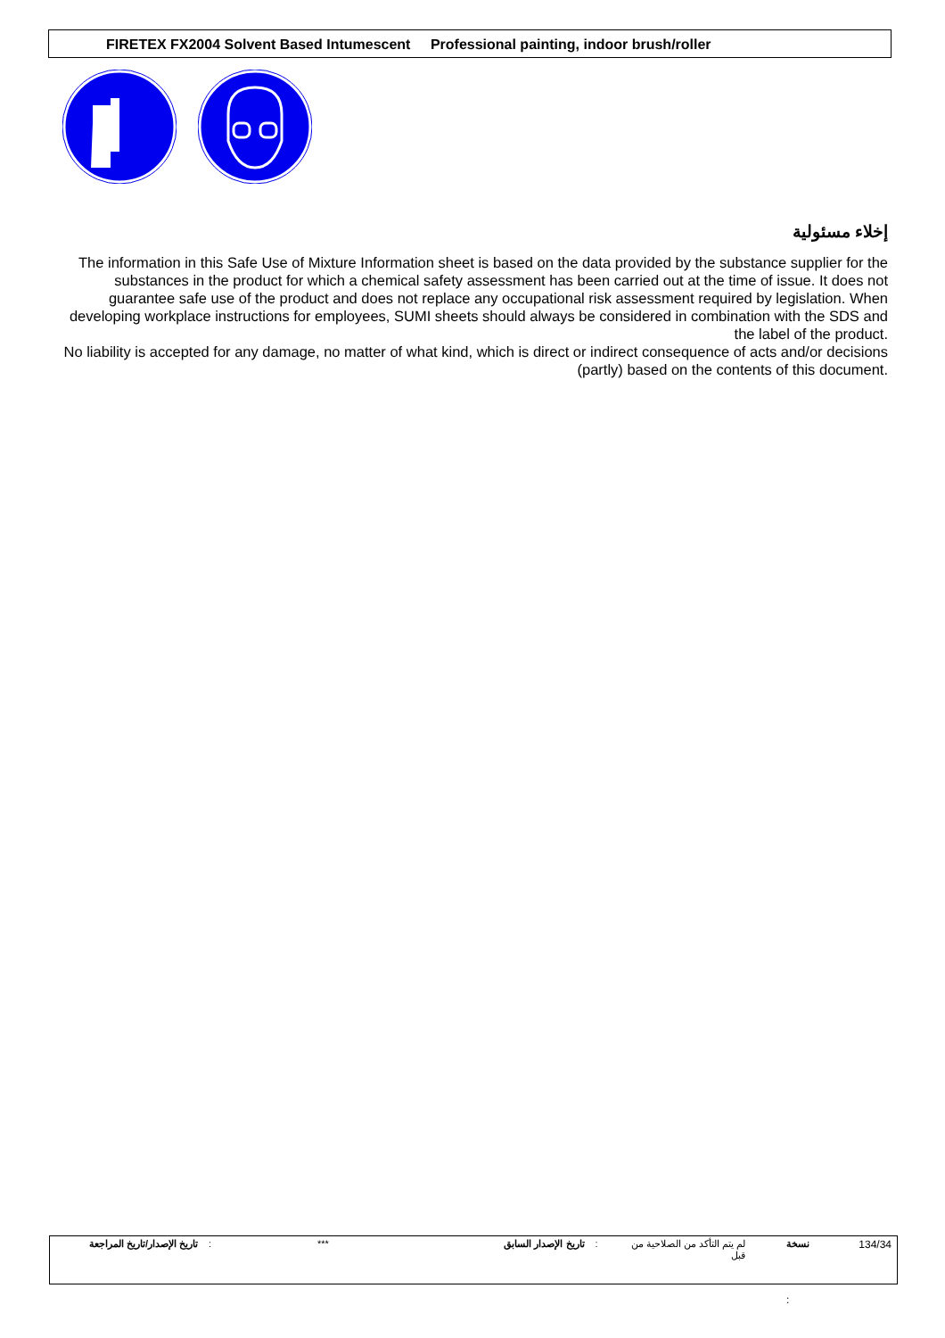FIRETEX FX2004 Solvent Based Intumescent Professional painting, indoor brush/roller
إخلاء مسئولية
The information in this Safe Use of Mixture Information sheet is based on the data provided by the substance supplier for the substances in the product for which a chemical safety assessment has been carried out at the time of issue. It does not guarantee safe use of the product and does not replace any occupational risk assessment required by legislation. When developing workplace instructions for employees, SUMI sheets should always be considered in combination with the SDS and the label of the product.
No liability is accepted for any damage, no matter of what kind, which is direct or indirect consequence of acts and/or decisions (partly) based on the contents of this document.
| تاريخ الإصدار/تاريخ المراجعة | : | *** | تاريخ الإصدار السابق | : | لم يتم التأكد من الصلاحية من قبل | نسخة | 134/34 |
: